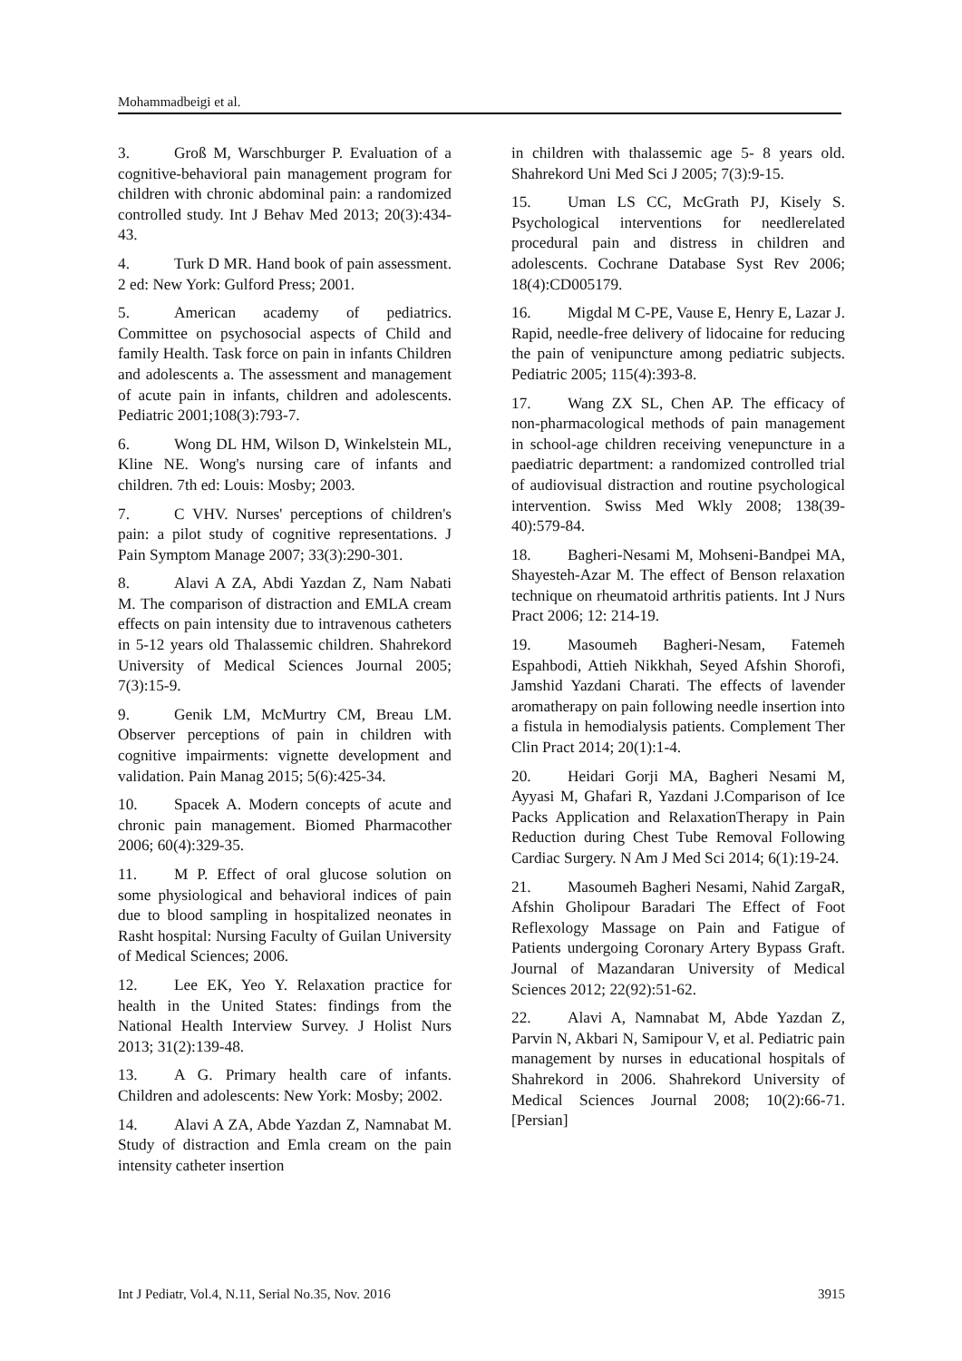Mohammadbeigi et al.
3. Groß M, Warschburger P. Evaluation of a cognitive-behavioral pain management program for children with chronic abdominal pain: a randomized controlled study. Int J Behav Med 2013; 20(3):434-43.
4. Turk D MR. Hand book of pain assessment. 2 ed: New York: Gulford Press; 2001.
5. American academy of pediatrics. Committee on psychosocial aspects of Child and family Health. Task force on pain in infants Children and adolescents a. The assessment and management of acute pain in infants, children and adolescents. Pediatric 2001;108(3):793-7.
6. Wong DL HM, Wilson D, Winkelstein ML, Kline NE. Wong's nursing care of infants and children. 7th ed: Louis: Mosby; 2003.
7. C VHV. Nurses' perceptions of children's pain: a pilot study of cognitive representations. J Pain Symptom Manage 2007; 33(3):290-301.
8. Alavi A ZA, Abdi Yazdan Z, Nam Nabati M. The comparison of distraction and EMLA cream effects on pain intensity due to intravenous catheters in 5-12 years old Thalassemic children. Shahrekord University of Medical Sciences Journal 2005; 7(3):15-9.
9. Genik LM, McMurtry CM, Breau LM. Observer perceptions of pain in children with cognitive impairments: vignette development and validation. Pain Manag 2015; 5(6):425-34.
10. Spacek A. Modern concepts of acute and chronic pain management. Biomed Pharmacother 2006; 60(4):329-35.
11. M P. Effect of oral glucose solution on some physiological and behavioral indices of pain due to blood sampling in hospitalized neonates in Rasht hospital: Nursing Faculty of Guilan University of Medical Sciences; 2006.
12. Lee EK, Yeo Y. Relaxation practice for health in the United States: findings from the National Health Interview Survey. J Holist Nurs 2013; 31(2):139-48.
13. A G. Primary health care of infants. Children and adolescents: New York: Mosby; 2002.
14. Alavi A ZA, Abde Yazdan Z, Namnabat M. Study of distraction and Emla cream on the pain intensity catheter insertion
in children with thalassemic age 5- 8 years old. Shahrekord Uni Med Sci J 2005; 7(3):9-15.
15. Uman LS CC, McGrath PJ, Kisely S. Psychological interventions for needlerelated procedural pain and distress in children and adolescents. Cochrane Database Syst Rev 2006; 18(4):CD005179.
16. Migdal M C-PE, Vause E, Henry E, Lazar J. Rapid, needle-free delivery of lidocaine for reducing the pain of venipuncture among pediatric subjects. Pediatric 2005; 115(4):393-8.
17. Wang ZX SL, Chen AP. The efficacy of non-pharmacological methods of pain management in school-age children receiving venepuncture in a paediatric department: a randomized controlled trial of audiovisual distraction and routine psychological intervention. Swiss Med Wkly 2008; 138(39-40):579-84.
18. Bagheri-Nesami M, Mohseni-Bandpei MA, Shayesteh-Azar M. The effect of Benson relaxation technique on rheumatoid arthritis patients. Int J Nurs Pract 2006; 12: 214-19.
19. Masoumeh Bagheri-Nesam, Fatemeh Espahbodi, Attieh Nikkhah, Seyed Afshin Shorofi, Jamshid Yazdani Charati. The effects of lavender aromatherapy on pain following needle insertion into a fistula in hemodialysis patients. Complement Ther Clin Pract 2014; 20(1):1-4.
20. Heidari Gorji MA, Bagheri Nesami M, Ayyasi M, Ghafari R, Yazdani J.Comparison of Ice Packs Application and RelaxationTherapy in Pain Reduction during Chest Tube Removal Following Cardiac Surgery. N Am J Med Sci 2014; 6(1):19-24.
21. Masoumeh Bagheri Nesami, Nahid ZargaR, Afshin Gholipour Baradari The Effect of Foot Reflexology Massage on Pain and Fatigue of Patients undergoing Coronary Artery Bypass Graft. Journal of Mazandaran University of Medical Sciences 2012; 22(92):51-62.
22. Alavi A, Namnabat M, Abde Yazdan Z, Parvin N, Akbari N, Samipour V, et al. Pediatric pain management by nurses in educational hospitals of Shahrekord in 2006. Shahrekord University of Medical Sciences Journal 2008; 10(2):66-71. [Persian]
Int J Pediatr, Vol.4, N.11, Serial No.35, Nov. 2016 3915